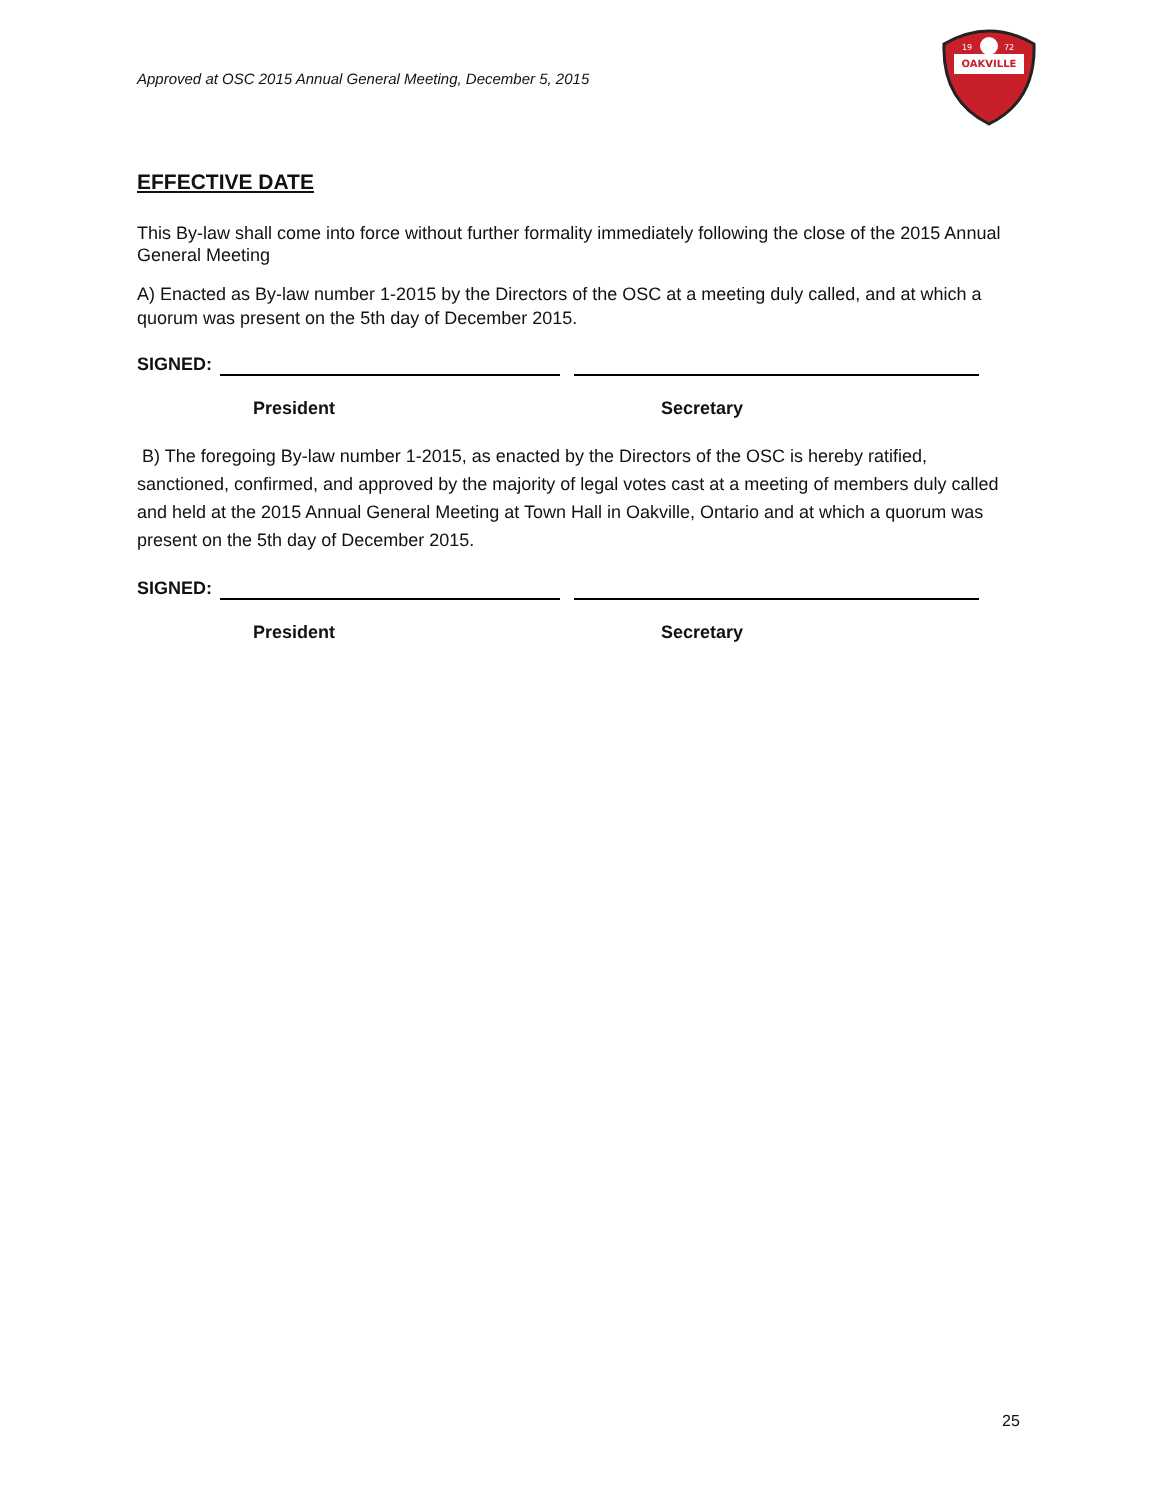Approved at OSC 2015 Annual General Meeting, December 5, 2015
OAKVILLE
19
72
EFFECTIVE DATE
This By-law shall come into force without further formality immediately following the close of the 2015 Annual General Meeting
A) Enacted as By-law number 1-2015 by the Directors of the OSC at a meeting duly called, and at which a quorum was present on the 5th day of December 2015.
SIGNED:
President Secretary
B) The foregoing By-law number 1-2015, as enacted by the Directors of the OSC is hereby ratified, sanctioned, confirmed, and approved by the majority of legal votes cast at a meeting of members duly called and held at the 2015 Annual General Meeting at Town Hall in Oakville, Ontario and at which a quorum was present on the 5th day of December 2015.
SIGNED:
President Secretary
25